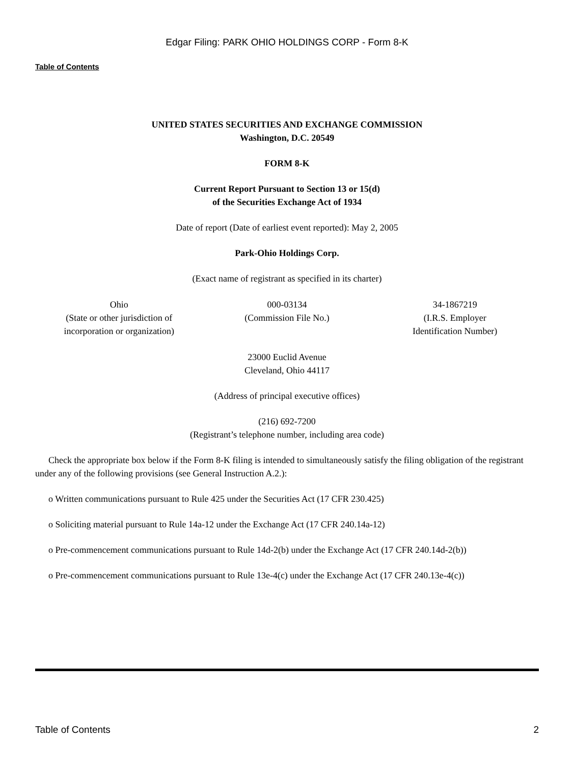Edgar Filing: PARK OHIO HOLDINGS CORP - Form 8-K
Table of Contents
UNITED STATES SECURITIES AND EXCHANGE COMMISSION
Washington, D.C. 20549
FORM 8-K
Current Report Pursuant to Section 13 or 15(d)
of the Securities Exchange Act of 1934
Date of report (Date of earliest event reported): May 2, 2005
Park-Ohio Holdings Corp.
(Exact name of registrant as specified in its charter)
| Ohio (State or other jurisdiction of incorporation or organization) | 000-03134 (Commission File No.) | 34-1867219 (I.R.S. Employer Identification Number) |
23000 Euclid Avenue
Cleveland, Ohio 44117
(Address of principal executive offices)
(216) 692-7200
(Registrant’s telephone number, including area code)
Check the appropriate box below if the Form 8-K filing is intended to simultaneously satisfy the filing obligation of the registrant under any of the following provisions (see General Instruction A.2.):
o Written communications pursuant to Rule 425 under the Securities Act (17 CFR 230.425)
o Soliciting material pursuant to Rule 14a-12 under the Exchange Act (17 CFR 240.14a-12)
o Pre-commencement communications pursuant to Rule 14d-2(b) under the Exchange Act (17 CFR 240.14d-2(b))
o Pre-commencement communications pursuant to Rule 13e-4(c) under the Exchange Act (17 CFR 240.13e-4(c))
Table of Contents 2